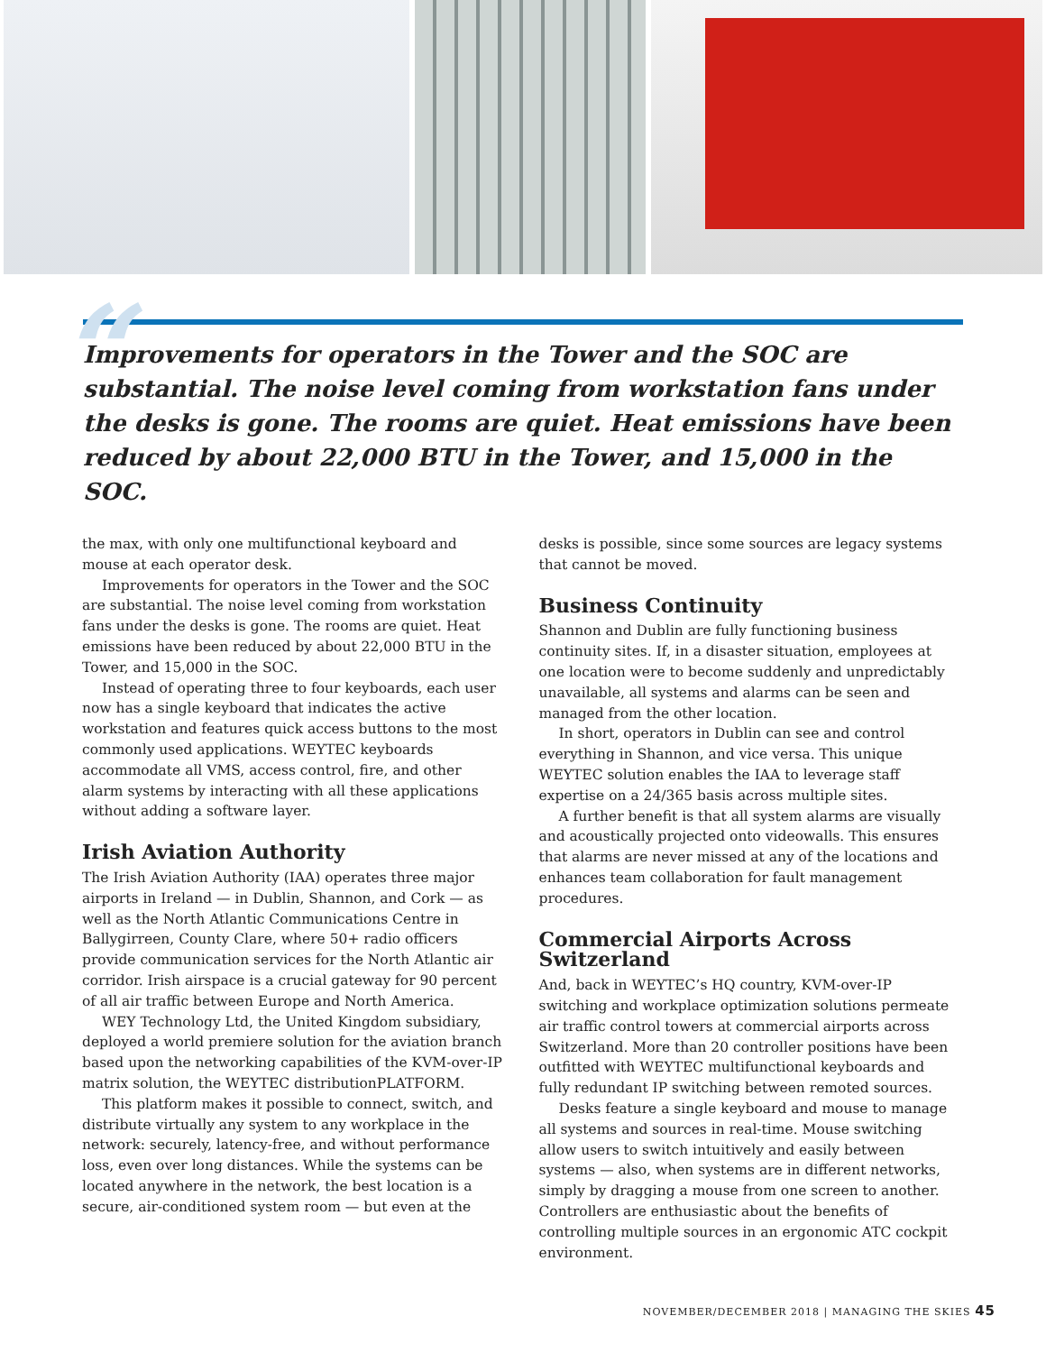“Improvements for operators in the Tower and the SOC are substantial. The noise level coming from workstation fans under the desks is gone. The rooms are quiet. Heat emissions have been reduced by about 22,000 BTU in the Tower, and 15,000 in the SOC.
the max, with only one multifunctional keyboard and mouse at each operator desk.
Improvements for operators in the Tower and the SOC are substantial. The noise level coming from workstation fans under the desks is gone. The rooms are quiet. Heat emissions have been reduced by about 22,000 BTU in the Tower, and 15,000 in the SOC.
Instead of operating three to four keyboards, each user now has a single keyboard that indicates the active workstation and features quick access buttons to the most commonly used applications. WEYTEC keyboards accommodate all VMS, access control, fire, and other alarm systems by interacting with all these applications without adding a software layer.
Irish Aviation Authority
The Irish Aviation Authority (IAA) operates three major airports in Ireland — in Dublin, Shannon, and Cork — as well as the North Atlantic Communications Centre in Ballygirreen, County Clare, where 50+ radio officers provide communication services for the North Atlantic air corridor. Irish airspace is a crucial gateway for 90 percent of all air traffic between Europe and North America.
WEY Technology Ltd, the United Kingdom subsidiary, deployed a world premiere solution for the aviation branch based upon the networking capabilities of the KVM-over-IP matrix solution, the WEYTEC distributionPLATFORM.
This platform makes it possible to connect, switch, and distribute virtually any system to any workplace in the network: securely, latency-free, and without performance loss, even over long distances. While the systems can be located anywhere in the network, the best location is a secure, air-conditioned system room — but even at the
desks is possible, since some sources are legacy systems that cannot be moved.
Business Continuity
Shannon and Dublin are fully functioning business continuity sites. If, in a disaster situation, employees at one location were to become suddenly and unpredictably unavailable, all systems and alarms can be seen and managed from the other location.
In short, operators in Dublin can see and control everything in Shannon, and vice versa. This unique WEYTEC solution enables the IAA to leverage staff expertise on a 24/365 basis across multiple sites.
A further benefit is that all system alarms are visually and acoustically projected onto videowalls. This ensures that alarms are never missed at any of the locations and enhances team collaboration for fault management procedures.
Commercial Airports Across Switzerland
And, back in WEYTEC’s HQ country, KVM-over-IP switching and workplace optimization solutions permeate air traffic control towers at commercial airports across Switzerland. More than 20 controller positions have been outfitted with WEYTEC multifunctional keyboards and fully redundant IP switching between remoted sources.
Desks feature a single keyboard and mouse to manage all systems and sources in real-time. Mouse switching allow users to switch intuitively and easily between systems — also, when systems are in different networks, simply by dragging a mouse from one screen to another. Controllers are enthusiastic about the benefits of controlling multiple sources in an ergonomic ATC cockpit environment.
NOVEMBER/DECEMBER 2018 | MANAGING THE SKIES 45